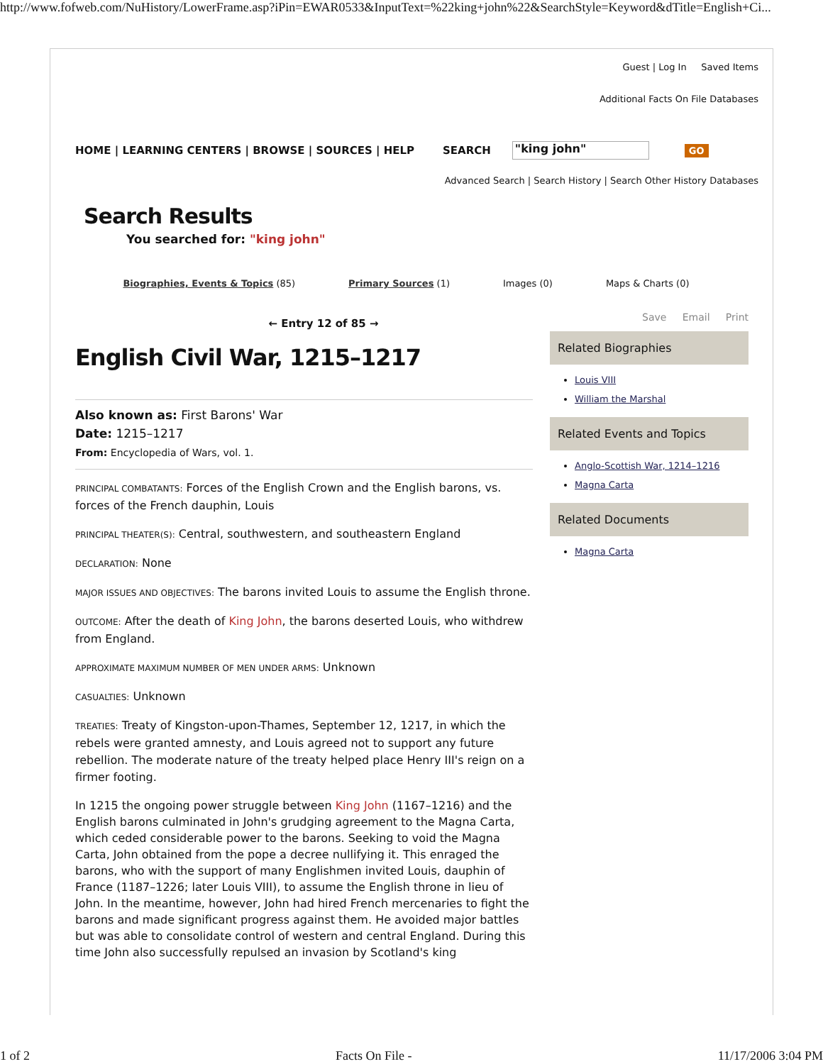http://www.fofweb.com/NuHistory/LowerFrame.asp?iPin=EWAR0533&InputText=%22king+john%22&SearchStyle=Keyword&dTitle=English+Ci...
Guest | Log In Saved Items
Additional Facts On File Databases
HOME | LEARNING CENTERS | BROWSE | SOURCES | HELP SEARCH "king john" GO
Advanced Search | Search History | Search Other History Databases
Search Results
You searched for: "king john"
Biographies, Events & Topics (85) Primary Sources (1) Images (0) Maps & Charts (0)
← Entry 12 of 85 →
English Civil War, 1215–1217
Also known as: First Barons' War
Date: 1215–1217
From: Encyclopedia of Wars, vol. 1.
PRINCIPAL COMBATANTS: Forces of the English Crown and the English barons, vs. forces of the French dauphin, Louis
PRINCIPAL THEATER(S): Central, southwestern, and southeastern England
DECLARATION: None
MAJOR ISSUES AND OBJECTIVES: The barons invited Louis to assume the English throne.
OUTCOME: After the death of King John, the barons deserted Louis, who withdrew from England.
APPROXIMATE MAXIMUM NUMBER OF MEN UNDER ARMS: Unknown
CASUALTIES: Unknown
TREATIES: Treaty of Kingston-upon-Thames, September 12, 1217, in which the rebels were granted amnesty, and Louis agreed not to support any future rebellion. The moderate nature of the treaty helped place Henry III's reign on a firmer footing.
In 1215 the ongoing power struggle between King John (1167–1216) and the English barons culminated in John's grudging agreement to the Magna Carta, which ceded considerable power to the barons. Seeking to void the Magna Carta, John obtained from the pope a decree nullifying it. This enraged the barons, who with the support of many Englishmen invited Louis, dauphin of France (1187–1226; later Louis VIII), to assume the English throne in lieu of John. In the meantime, however, John had hired French mercenaries to fight the barons and made significant progress against them. He avoided major battles but was able to consolidate control of western and central England. During this time John also successfully repulsed an invasion by Scotland's king
Save Email Print
Related Biographies
Louis VIII
William the Marshal
Related Events and Topics
Anglo-Scottish War, 1214–1216
Magna Carta
Related Documents
Magna Carta
1 of 2 Facts On File - 11/17/2006 3:04 PM